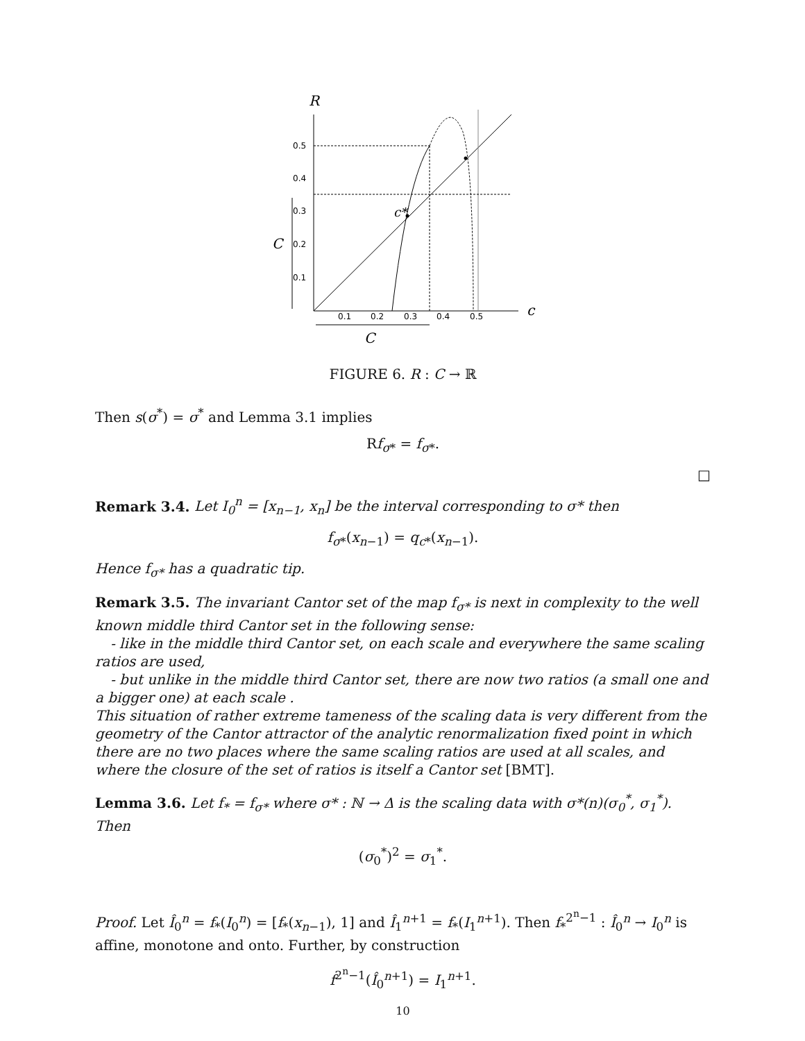R
0.5
0.4
0.3
0.2
0.1
0.1
0.2
0.3
0.4
0.5
c*
c
C
C
FIGURE 6. R : C → ℝ
Then s(σ<sup>*</sup>) = σ<sup>*</sup> and Lemma 3.1 implies
Rf<sub>σ*</sub> = f<sub>σ*</sub>.
□
Remark 3.4. Let I<sub>0</sub><sup>n</sup> = [x<sub>n−1</sub>, x<sub>n</sub>] be the interval corresponding to σ* then
f<sub>σ*</sub>(x<sub>n−1</sub>) = q<sub>c*</sub>(x<sub>n−1</sub>).
Hence f<sub>σ*</sub> has a quadratic tip.
Remark 3.5. The invariant Cantor set of the map f<sub>σ*</sub> is next in complexity to the well known middle third Cantor set in the following sense:
- like in the middle third Cantor set, on each scale and everywhere the same scaling ratios are used,
- but unlike in the middle third Cantor set, there are now two ratios (a small one and a bigger one) at each scale .
This situation of rather extreme tameness of the scaling data is very different from the geometry of the Cantor attractor of the analytic renormalization fixed point in which there are no two places where the same scaling ratios are used at all scales, and where the closure of the set of ratios is itself a Cantor set [BMT].
Lemma 3.6. Let f<sub>*</sub> = f<sub>σ*</sub> where σ* : ℕ → Δ is the scaling data with σ*(n)(σ<sub>0</sub><sup>*</sup>, σ<sub>1</sub><sup>*</sup>). Then
(σ<sub>0</sub><sup>*</sup>)<sup>2</sup> = σ<sub>1</sub><sup>*</sup>.
Proof. Let Î<sub>0</sub><sup>n</sup> = f<sub>*</sub>(I<sub>0</sub><sup>n</sup>) = [f<sub>*</sub>(x<sub>n−1</sub>), 1] and Î<sub>1</sub><sup>n+1</sup> = f<sub>*</sub>(I<sub>1</sub><sup>n+1</sup>). Then f<sub>*</sub><sup>2<sup>n</sup>−1</sup> : Î<sub>0</sub><sup>n</sup> → I<sub>0</sub><sup>n</sup> is affine, monotone and onto. Further, by construction
f<sup>2<sup>n</sup>−1</sup>(Î<sub>0</sub><sup>n+1</sup>) = I<sub>1</sub><sup>n+1</sup>.
10